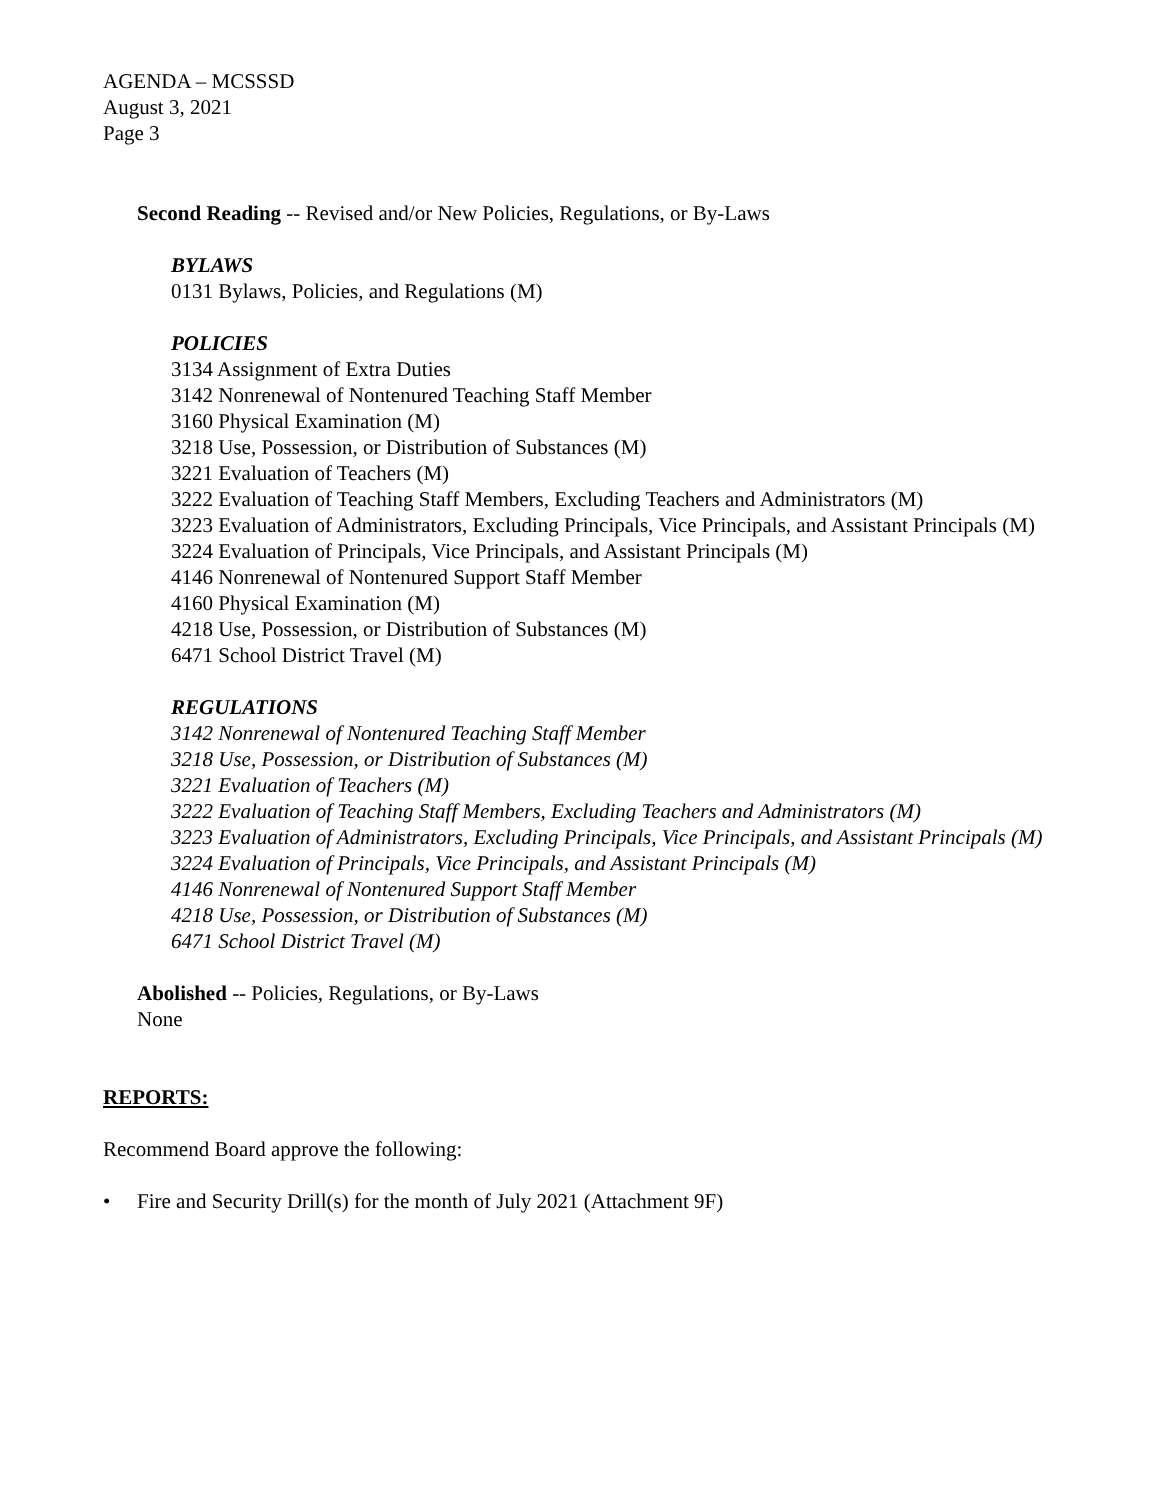AGENDA – MCSSSD
August 3, 2021
Page 3
Second Reading -- Revised and/or New Policies, Regulations, or By-Laws
BYLAWS
0131 Bylaws, Policies, and Regulations (M)
POLICIES
3134 Assignment of Extra Duties
3142 Nonrenewal of Nontenured Teaching Staff Member
3160 Physical Examination (M)
3218 Use, Possession, or Distribution of Substances (M)
3221 Evaluation of Teachers (M)
3222 Evaluation of Teaching Staff Members, Excluding Teachers and Administrators (M)
3223 Evaluation of Administrators, Excluding Principals, Vice Principals, and Assistant Principals (M)
3224 Evaluation of Principals, Vice Principals, and Assistant Principals (M)
4146 Nonrenewal of Nontenured Support Staff Member
4160 Physical Examination (M)
4218 Use, Possession, or Distribution of Substances (M)
6471 School District Travel (M)
REGULATIONS
3142 Nonrenewal of Nontenured Teaching Staff Member
3218 Use, Possession, or Distribution of Substances (M)
3221 Evaluation of Teachers (M)
3222 Evaluation of Teaching Staff Members, Excluding Teachers and Administrators (M)
3223 Evaluation of Administrators, Excluding Principals, Vice Principals, and Assistant Principals (M)
3224 Evaluation of Principals, Vice Principals, and Assistant Principals (M)
4146 Nonrenewal of Nontenured Support Staff Member
4218 Use, Possession, or Distribution of Substances (M)
6471 School District Travel (M)
Abolished -- Policies, Regulations, or By-Laws
None
REPORTS:
Recommend Board approve the following:
• Fire and Security Drill(s) for the month of July 2021 (Attachment 9F)